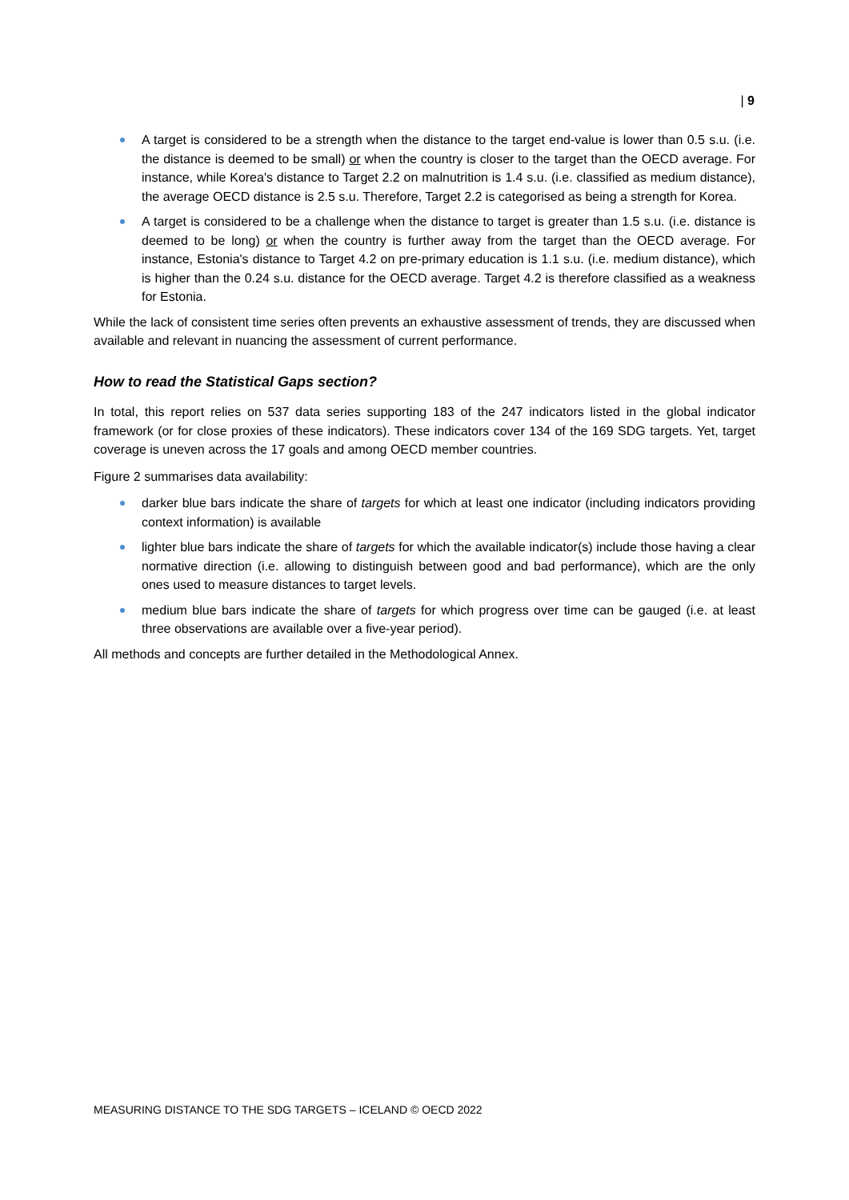| 9
A target is considered to be a strength when the distance to the target end-value is lower than 0.5 s.u. (i.e. the distance is deemed to be small) or when the country is closer to the target than the OECD average. For instance, while Korea's distance to Target 2.2 on malnutrition is 1.4 s.u. (i.e. classified as medium distance), the average OECD distance is 2.5 s.u. Therefore, Target 2.2 is categorised as being a strength for Korea.
A target is considered to be a challenge when the distance to target is greater than 1.5 s.u. (i.e. distance is deemed to be long) or when the country is further away from the target than the OECD average. For instance, Estonia's distance to Target 4.2 on pre-primary education is 1.1 s.u. (i.e. medium distance), which is higher than the 0.24 s.u. distance for the OECD average. Target 4.2 is therefore classified as a weakness for Estonia.
While the lack of consistent time series often prevents an exhaustive assessment of trends, they are discussed when available and relevant in nuancing the assessment of current performance.
How to read the Statistical Gaps section?
In total, this report relies on 537 data series supporting 183 of the 247 indicators listed in the global indicator framework (or for close proxies of these indicators). These indicators cover 134 of the 169 SDG targets. Yet, target coverage is uneven across the 17 goals and among OECD member countries.
Figure 2 summarises data availability:
darker blue bars indicate the share of targets for which at least one indicator (including indicators providing context information) is available
lighter blue bars indicate the share of targets for which the available indicator(s) include those having a clear normative direction (i.e. allowing to distinguish between good and bad performance), which are the only ones used to measure distances to target levels.
medium blue bars indicate the share of targets for which progress over time can be gauged (i.e. at least three observations are available over a five-year period).
All methods and concepts are further detailed in the Methodological Annex.
MEASURING DISTANCE TO THE SDG TARGETS – ICELAND © OECD 2022